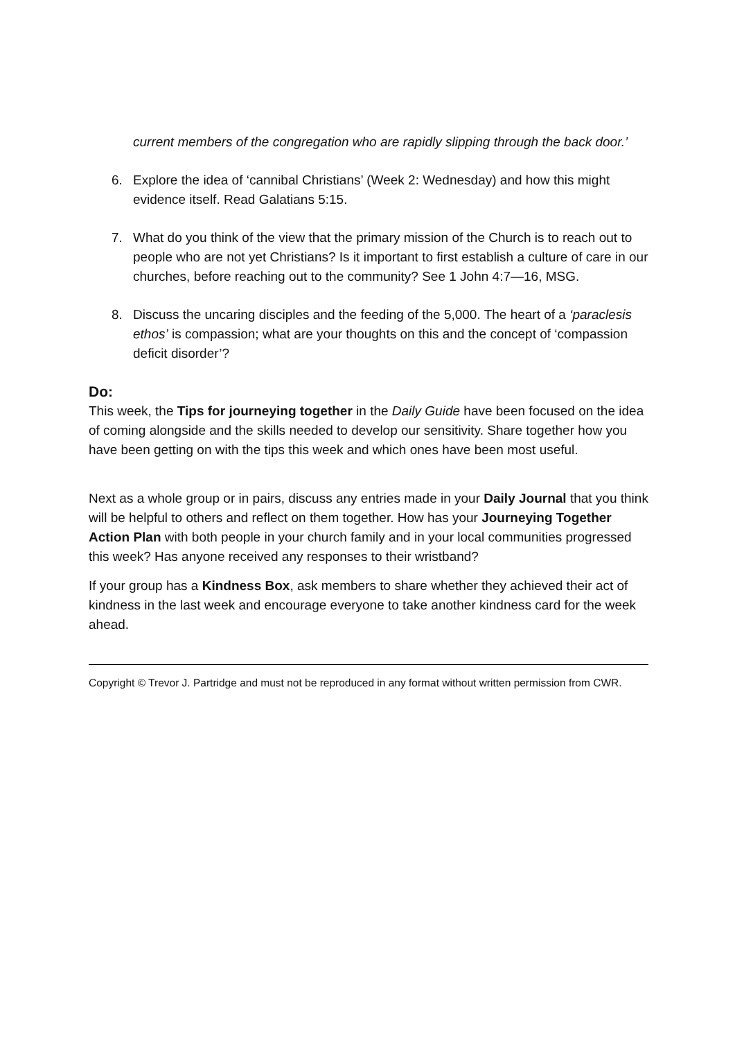current members of the congregation who are rapidly slipping through the back door.’
6. Explore the idea of ‘cannibal Christians’ (Week 2: Wednesday) and how this might evidence itself. Read Galatians 5:15.
7. What do you think of the view that the primary mission of the Church is to reach out to people who are not yet Christians? Is it important to first establish a culture of care in our churches, before reaching out to the community? See 1 John 4:7—16, MSG.
8. Discuss the uncaring disciples and the feeding of the 5,000. The heart of a ‘paraclesis ethos’ is compassion; what are your thoughts on this and the concept of ‘compassion deficit disorder’?
Do:
This week, the Tips for journeying together in the Daily Guide have been focused on the idea of coming alongside and the skills needed to develop our sensitivity. Share together how you have been getting on with the tips this week and which ones have been most useful.
Next as a whole group or in pairs, discuss any entries made in your Daily Journal that you think will be helpful to others and reflect on them together. How has your Journeying Together Action Plan with both people in your church family and in your local communities progressed this week? Has anyone received any responses to their wristband?
If your group has a Kindness Box, ask members to share whether they achieved their act of kindness in the last week and encourage everyone to take another kindness card for the week ahead.
Copyright © Trevor J. Partridge and must not be reproduced in any format without written permission from CWR.